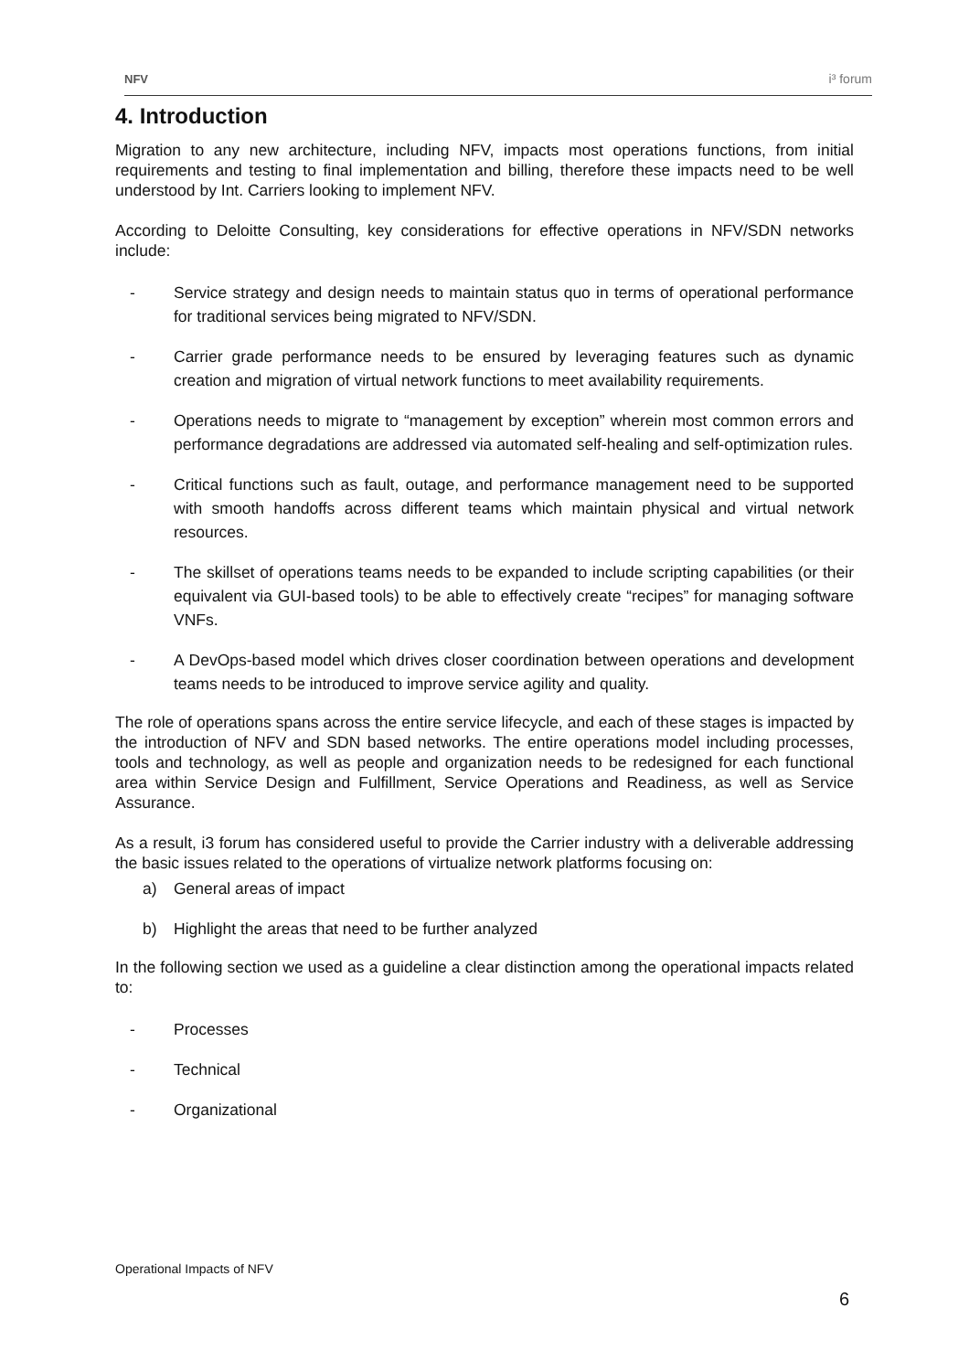NFV i³ forum
4. Introduction
Migration to any new architecture, including NFV, impacts most operations functions, from initial requirements and testing to final implementation and billing, therefore these impacts need to be well understood by Int. Carriers looking to implement NFV.
According to Deloitte Consulting, key considerations for effective operations in NFV/SDN networks include:
- Service strategy and design needs to maintain status quo in terms of operational performance for traditional services being migrated to NFV/SDN.
- Carrier grade performance needs to be ensured by leveraging features such as dynamic creation and migration of virtual network functions to meet availability requirements.
- Operations needs to migrate to “management by exception” wherein most common errors and performance degradations are addressed via automated self-healing and self-optimization rules.
- Critical functions such as fault, outage, and performance management need to be supported with smooth handoffs across different teams which maintain physical and virtual network resources.
- The skillset of operations teams needs to be expanded to include scripting capabilities (or their equivalent via GUI-based tools) to be able to effectively create “recipes” for managing software VNFs.
- A DevOps-based model which drives closer coordination between operations and development teams needs to be introduced to improve service agility and quality.
The role of operations spans across the entire service lifecycle, and each of these stages is impacted by the introduction of NFV and SDN based networks. The entire operations model including processes, tools and technology, as well as people and organization needs to be redesigned for each functional area within Service Design and Fulfillment, Service Operations and Readiness, as well as Service Assurance.
As a result, i3 forum has considered useful to provide the Carrier industry with a deliverable addressing the basic issues related to the operations of virtualize network platforms focusing on:
a) General areas of impact
b) Highlight the areas that need to be further analyzed
In the following section we used as a guideline a clear distinction among the operational impacts related to:
- Processes
- Technical
- Organizational
Operational Impacts of NFV
6